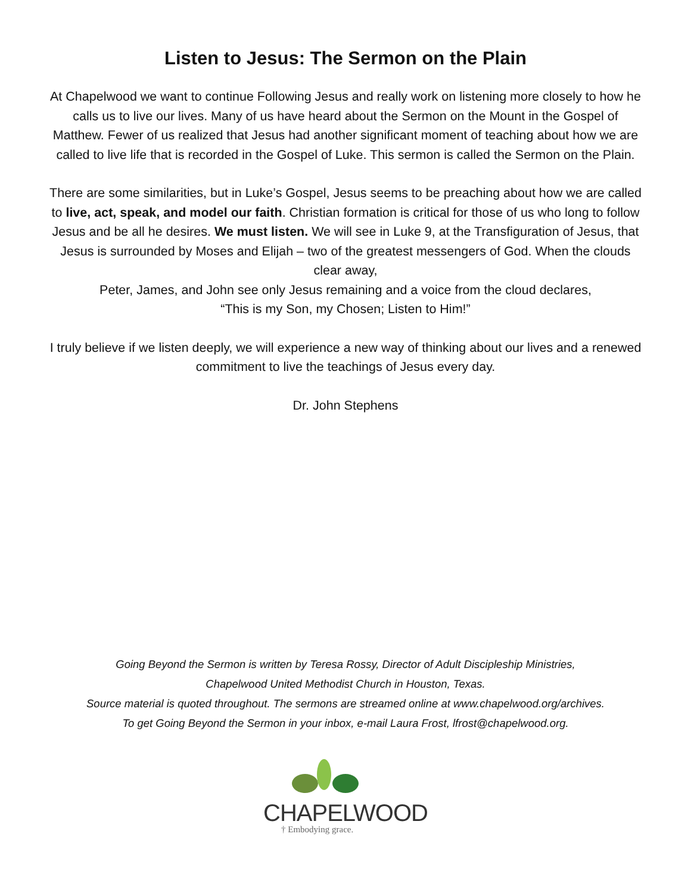Listen to Jesus: The Sermon on the Plain
At Chapelwood we want to continue Following Jesus and really work on listening more closely to how he calls us to live our lives. Many of us have heard about the Sermon on the Mount in the Gospel of Matthew. Fewer of us realized that Jesus had another significant moment of teaching about how we are called to live life that is recorded in the Gospel of Luke. This sermon is called the Sermon on the Plain.
There are some similarities, but in Luke’s Gospel, Jesus seems to be preaching about how we are called to live, act, speak, and model our faith. Christian formation is critical for those of us who long to follow Jesus and be all he desires. We must listen. We will see in Luke 9, at the Transfiguration of Jesus, that Jesus is surrounded by Moses and Elijah – two of the greatest messengers of God. When the clouds clear away,
Peter, James, and John see only Jesus remaining and a voice from the cloud declares,
“This is my Son, my Chosen; Listen to Him!”
I truly believe if we listen deeply, we will experience a new way of thinking about our lives and a renewed commitment to live the teachings of Jesus every day.
Dr. John Stephens
Going Beyond the Sermon is written by Teresa Rossy, Director of Adult Discipleship Ministries,
Chapelwood United Methodist Church in Houston, Texas.
Source material is quoted throughout. The sermons are streamed online at www.chapelwood.org/archives.
To get Going Beyond the Sermon in your inbox, e-mail Laura Frost, lfrost@chapelwood.org.
CHAPELWOOD
† Embodying grace.